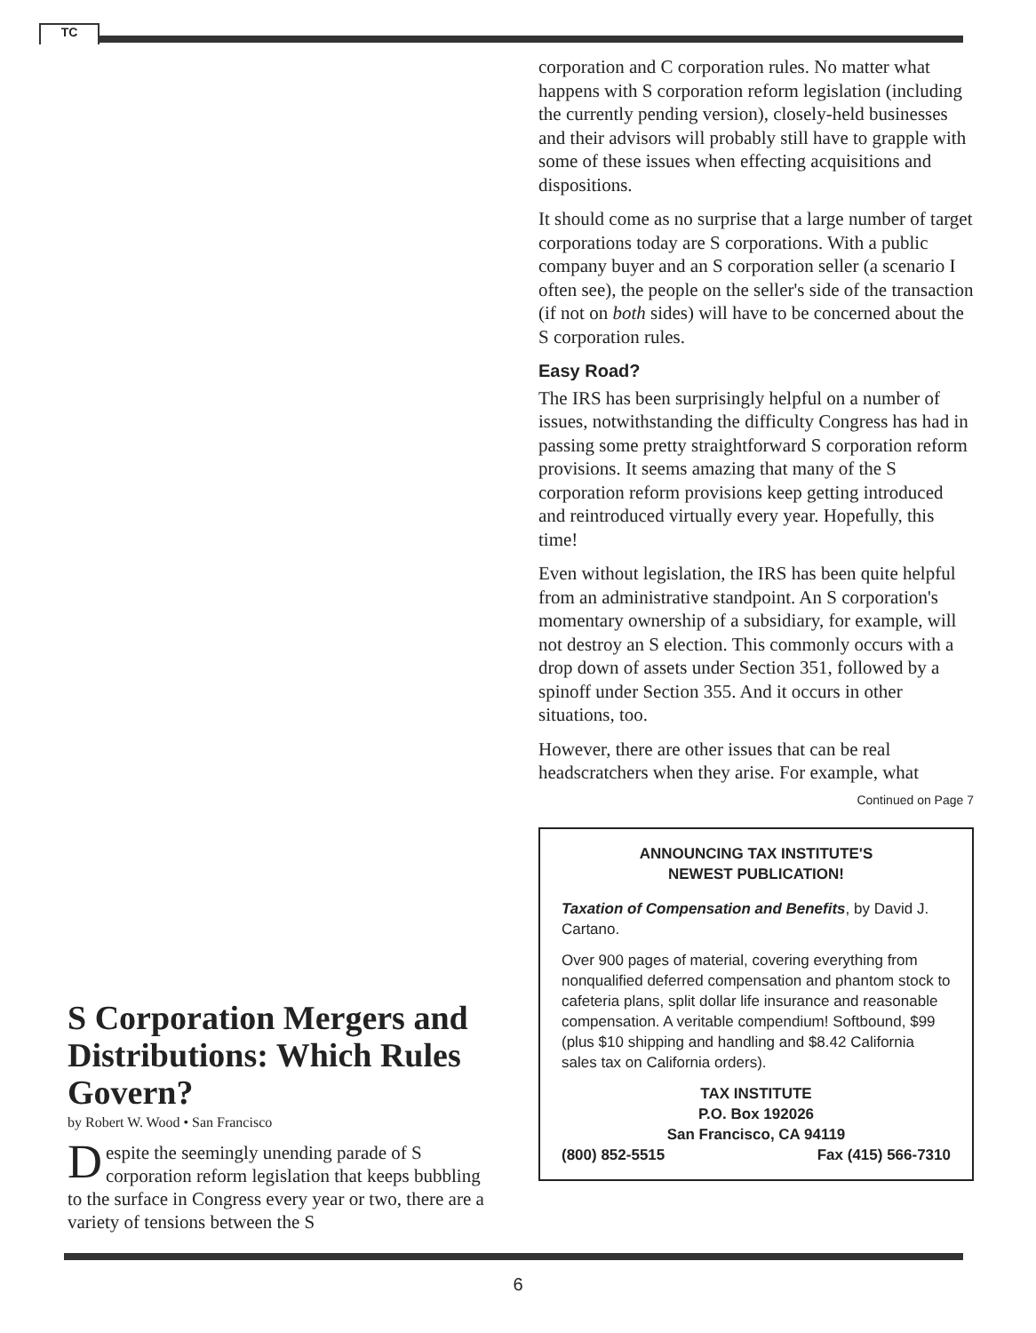TC
S Corporation Mergers and Distributions: Which Rules Govern?
by Robert W. Wood • San Francisco
Despite the seemingly unending parade of S corporation reform legislation that keeps bubbling to the surface in Congress every year or two, there are a variety of tensions between the S
corporation and C corporation rules. No matter what happens with S corporation reform legislation (including the currently pending version), closely-held businesses and their advisors will probably still have to grapple with some of these issues when effecting acquisitions and dispositions.
It should come as no surprise that a large number of target corporations today are S corporations. With a public company buyer and an S corporation seller (a scenario I often see), the people on the seller's side of the transaction (if not on both sides) will have to be concerned about the S corporation rules.
Easy Road?
The IRS has been surprisingly helpful on a number of issues, notwithstanding the difficulty Congress has had in passing some pretty straightforward S corporation reform provisions. It seems amazing that many of the S corporation reform provisions keep getting introduced and reintroduced virtually every year. Hopefully, this time!
Even without legislation, the IRS has been quite helpful from an administrative standpoint. An S corporation's momentary ownership of a subsidiary, for example, will not destroy an S election. This commonly occurs with a drop down of assets under Section 351, followed by a spinoff under Section 355. And it occurs in other situations, too.
However, there are other issues that can be real headscratchers when they arise. For example, what
Continued on Page 7
ANNOUNCING TAX INSTITUTE'S
NEWEST PUBLICATION!
Taxation of Compensation and Benefits, by David J. Cartano.
Over 900 pages of material, covering everything from nonqualified deferred compensation and phantom stock to cafeteria plans, split dollar life insurance and reasonable compensation. A veritable compendium! Softbound, $99 (plus $10 shipping and handling and $8.42 California sales tax on California orders).
TAX INSTITUTE
P.O. Box 192026
San Francisco, CA 94119
(800) 852-5515 Fax (415) 566-7310
6